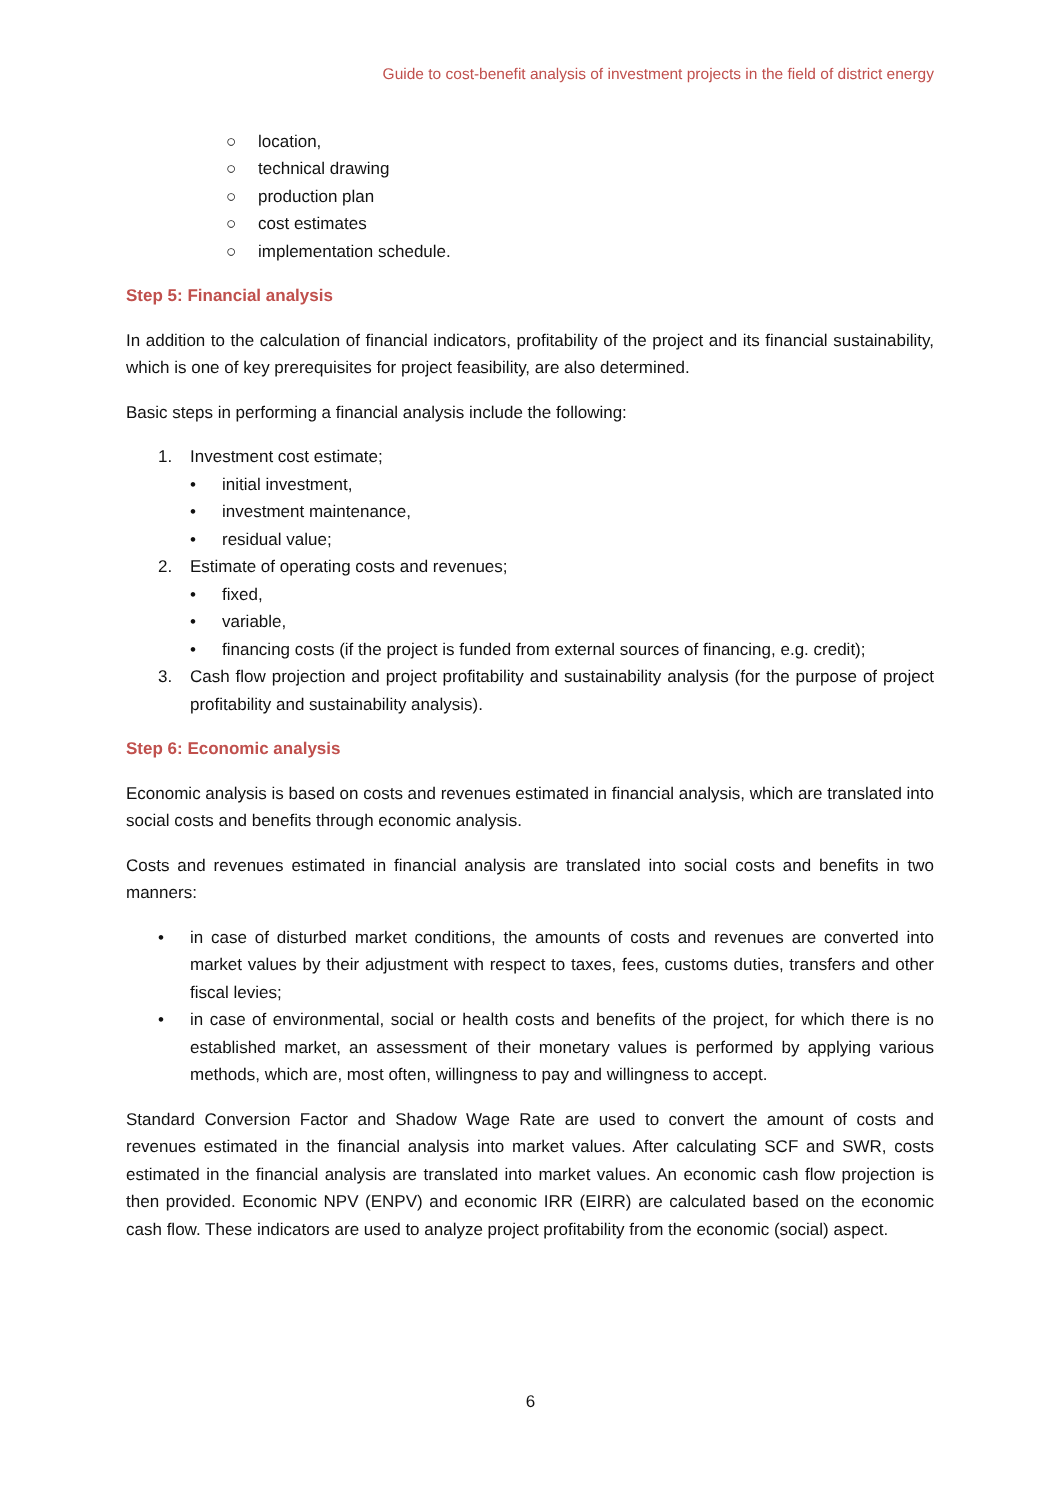Guide to cost-benefit analysis of investment projects in the field of district energy
○ location,
○ technical drawing
○ production plan
○ cost estimates
○ implementation schedule.
Step 5: Financial analysis
In addition to the calculation of financial indicators, profitability of the project and its financial sustainability, which is one of key prerequisites for project feasibility, are also determined.
Basic steps in performing a financial analysis include the following:
1. Investment cost estimate;
• initial investment,
• investment maintenance,
• residual value;
2. Estimate of operating costs and revenues;
• fixed,
• variable,
• financing costs (if the project is funded from external sources of financing, e.g. credit);
3. Cash flow projection and project profitability and sustainability analysis (for the purpose of project profitability and sustainability analysis).
Step 6: Economic analysis
Economic analysis is based on costs and revenues estimated in financial analysis, which are translated into social costs and benefits through economic analysis.
Costs and revenues estimated in financial analysis are translated into social costs and benefits in two manners:
• in case of disturbed market conditions, the amounts of costs and revenues are converted into market values by their adjustment with respect to taxes, fees, customs duties, transfers and other fiscal levies;
• in case of environmental, social or health costs and benefits of the project, for which there is no established market, an assessment of their monetary values is performed by applying various methods, which are, most often, willingness to pay and willingness to accept.
Standard Conversion Factor and Shadow Wage Rate are used to convert the amount of costs and revenues estimated in the financial analysis into market values. After calculating SCF and SWR, costs estimated in the financial analysis are translated into market values. An economic cash flow projection is then provided. Economic NPV (ENPV) and economic IRR (EIRR) are calculated based on the economic cash flow. These indicators are used to analyze project profitability from the economic (social) aspect.
6